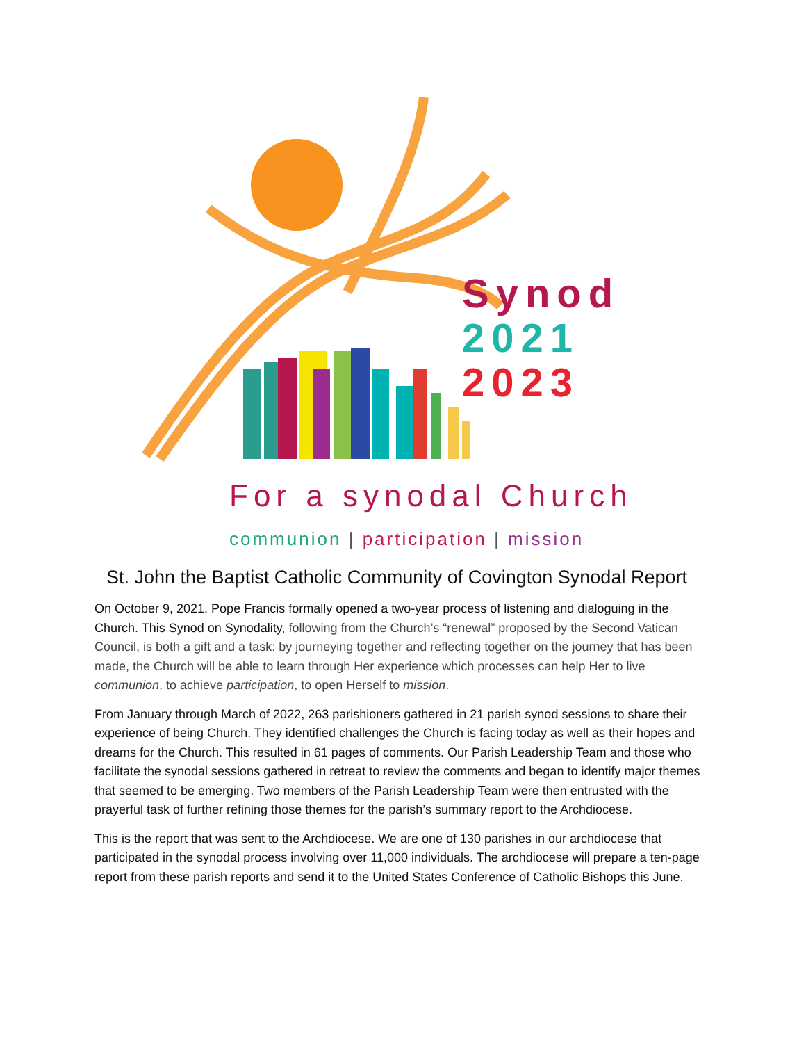Synod
2021
2023
For a synodal Church
communion | participation | mission
St. John the Baptist Catholic Community of Covington Synodal Report
On October 9, 2021, Pope Francis formally opened a two-year process of listening and dialoguing in the Church. This Synod on Synodality, following from the Church’s “renewal” proposed by the Second Vatican Council, is both a gift and a task: by journeying together and reflecting together on the journey that has been made, the Church will be able to learn through Her experience which processes can help Her to live communion, to achieve participation, to open Herself to mission.
From January through March of 2022, 263 parishioners gathered in 21 parish synod sessions to share their experience of being Church. They identified challenges the Church is facing today as well as their hopes and dreams for the Church. This resulted in 61 pages of comments. Our Parish Leadership Team and those who facilitate the synodal sessions gathered in retreat to review the comments and began to identify major themes that seemed to be emerging. Two members of the Parish Leadership Team were then entrusted with the prayerful task of further refining those themes for the parish’s summary report to the Archdiocese.
This is the report that was sent to the Archdiocese. We are one of 130 parishes in our archdiocese that participated in the synodal process involving over 11,000 individuals. The archdiocese will prepare a ten-page report from these parish reports and send it to the United States Conference of Catholic Bishops this June.